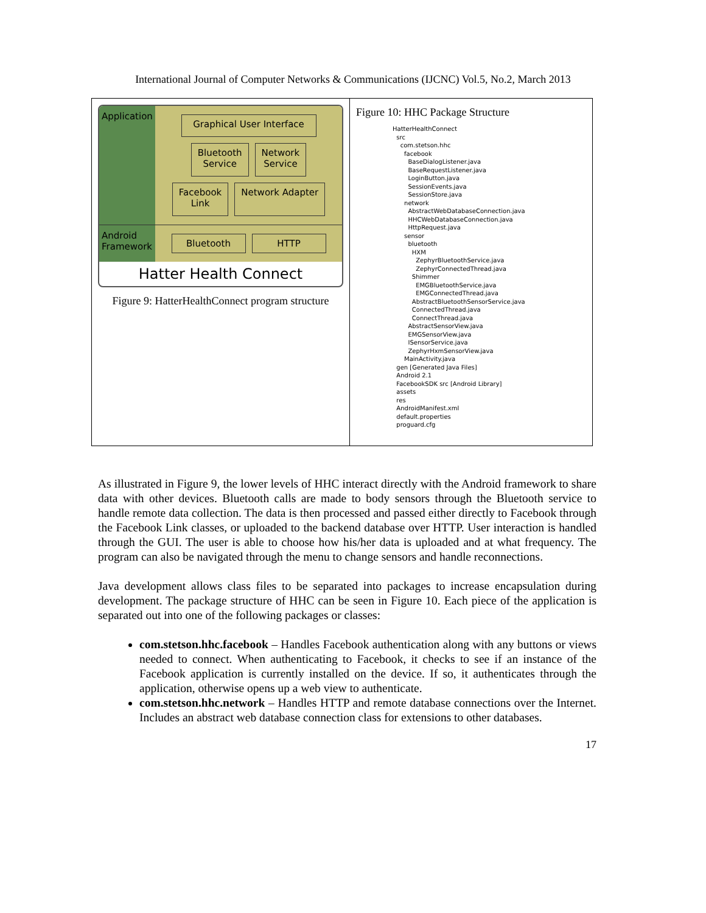International Journal of Computer Networks & Communications (IJCNC) Vol.5, No.2, March 2013
Application
Graphical User Interface
Bluetooth
Service
Network
Service
Facebook
Link
Network Adapter
Android Framework
Bluetooth
HTTP
Hatter Health Connect
Figure 9: HatterHealthConnect program structure
Figure 10: HHC Package Structure
HatterHealthConnect
src
com.stetson.hhc
facebook
BaseDialogListener.java
BaseRequestListener.java
LoginButton.java
SessionEvents.java
SessionStore.java
network
AbstractWebDatabaseConnection.java
HHCWebDatabaseConnection.java
HttpRequest.java
sensor
bluetooth
HXM
ZephyrBluetoothService.java
ZephyrConnectedThread.java
Shimmer
EMGBluetoothService.java
EMGConnectedThread.java
AbstractBluetoothSensorService.java
ConnectedThread.java
ConnectThread.java
AbstractSensorView.java
EMGSensorView.java
ISensorService.java
ZephyrHxmSensorView.java
MainActivity.java
gen [Generated Java Files]
Android 2.1
FacebookSDK src [Android Library]
assets
res
AndroidManifest.xml
default.properties
proguard.cfg
As illustrated in Figure 9, the lower levels of HHC interact directly with the Android framework to share data with other devices. Bluetooth calls are made to body sensors through the Bluetooth service to handle remote data collection. The data is then processed and passed either directly to Facebook through the Facebook Link classes, or uploaded to the backend database over HTTP. User interaction is handled through the GUI. The user is able to choose how his/her data is uploaded and at what frequency. The program can also be navigated through the menu to change sensors and handle reconnections.
Java development allows class files to be separated into packages to increase encapsulation during development. The package structure of HHC can be seen in Figure 10. Each piece of the application is separated out into one of the following packages or classes:
com.stetson.hhc.facebook – Handles Facebook authentication along with any buttons or views needed to connect. When authenticating to Facebook, it checks to see if an instance of the Facebook application is currently installed on the device. If so, it authenticates through the application, otherwise opens up a web view to authenticate.
com.stetson.hhc.network – Handles HTTP and remote database connections over the Internet. Includes an abstract web database connection class for extensions to other databases.
17